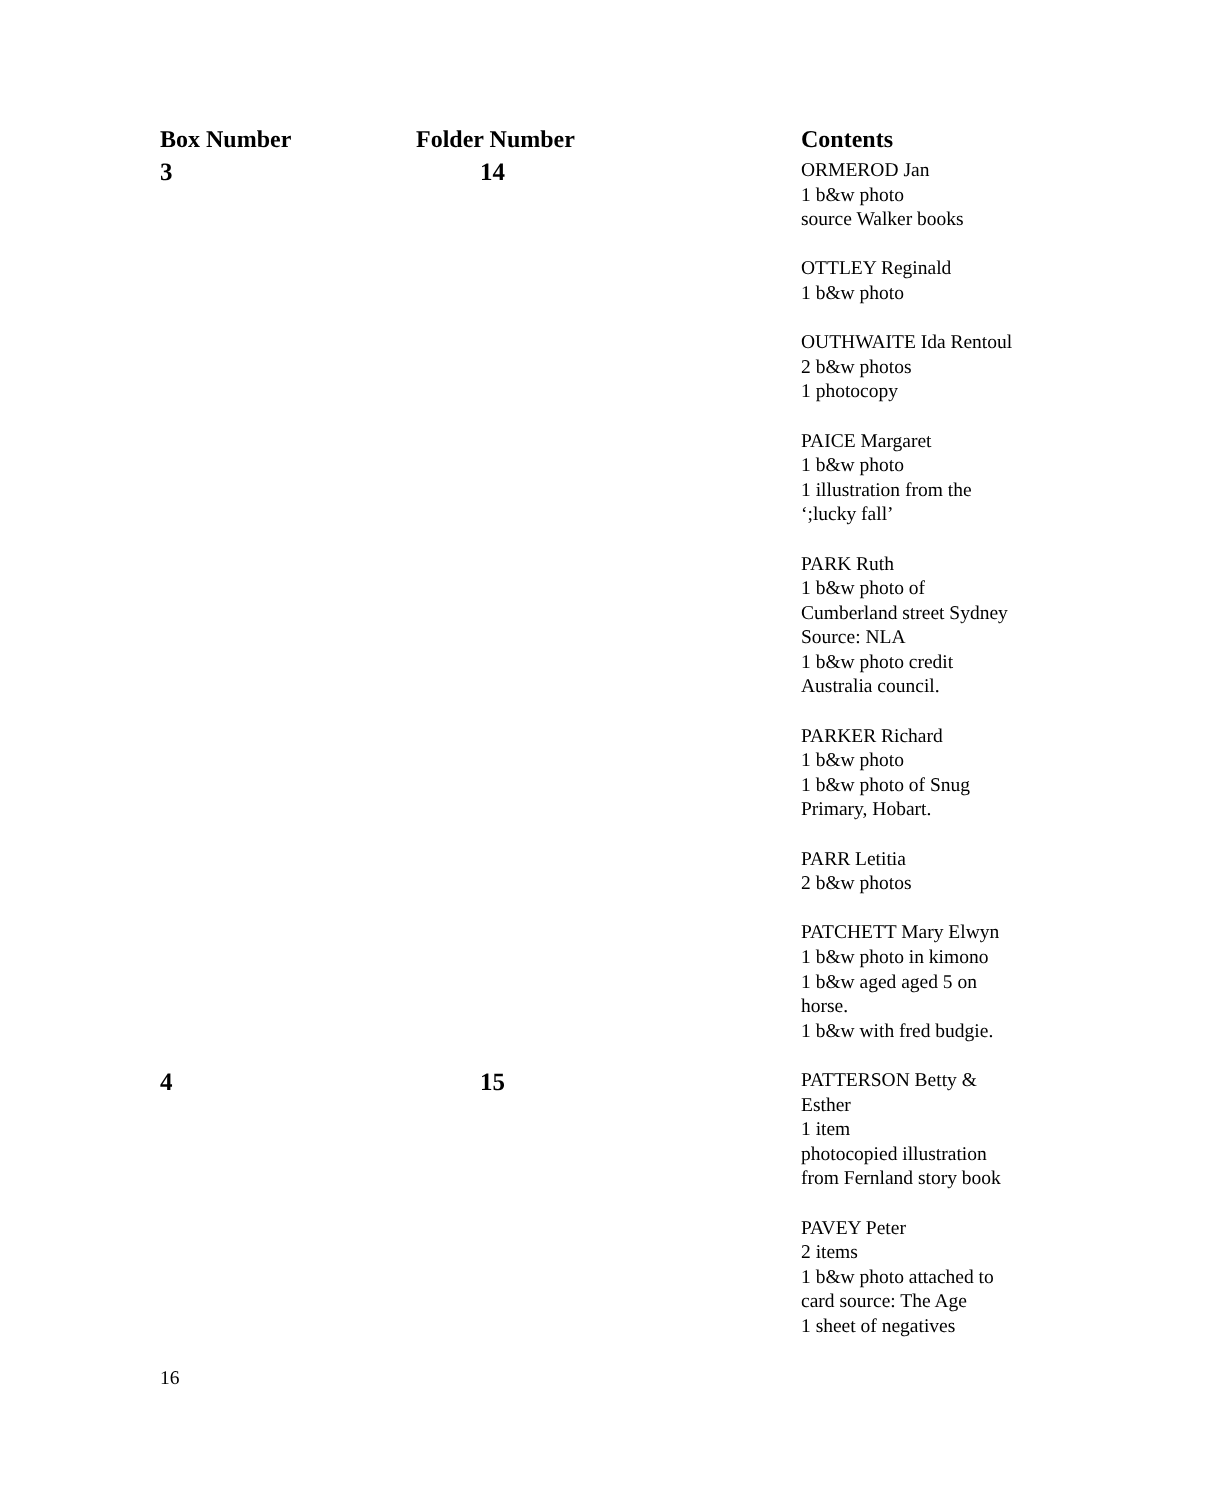| Box Number | Folder Number | Contents |
| --- | --- | --- |
| 3 | 14 | ORMEROD Jan 1 b&w photo source Walker books OTTLEY Reginald 1 b&w photo OUTHWAITE Ida Rentoul 2 b&w photos 1 photocopy PAICE Margaret 1 b&w photo 1 illustration from the ‘;lucky fall’ PARK Ruth 1 b&w photo of Cumberland street Sydney Source: NLA 1 b&w photo credit Australia council. PARKER Richard 1 b&w photo 1 b&w photo of Snug Primary, Hobart. PARR Letitia 2 b&w photos PATCHETT Mary Elwyn 1 b&w photo in kimono 1 b&w aged aged 5 on horse. 1 b&w with fred budgie. |
| 4 | 15 | PATTERSON Betty & Esther 1 item photocopied illustration from Fernland story book PAVEY Peter 2 items 1 b&w photo attached to card source: The Age 1 sheet of negatives |
16